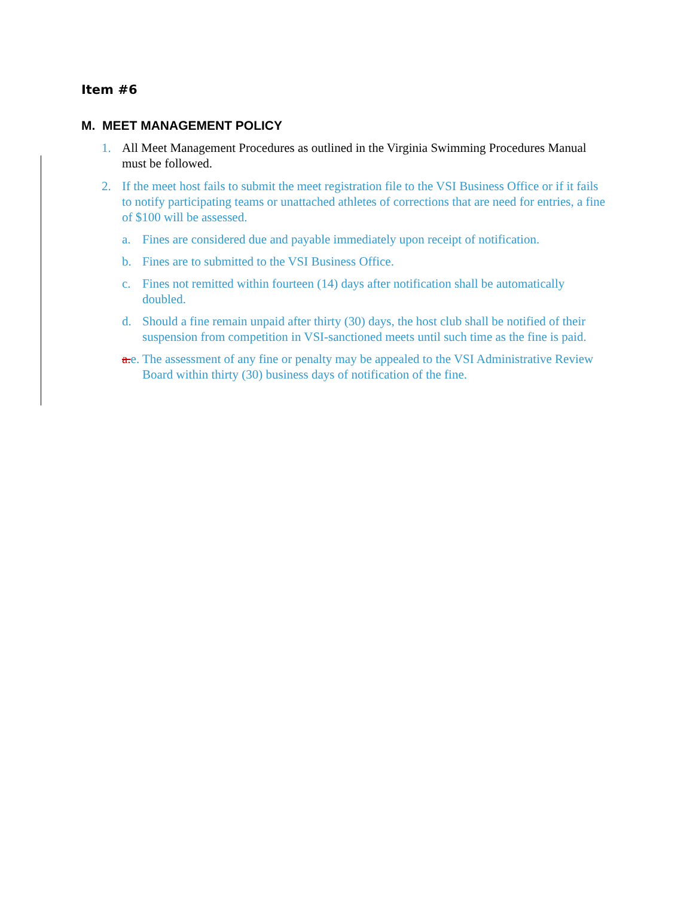Item #6
M. MEET MANAGEMENT POLICY
1. All Meet Management Procedures as outlined in the Virginia Swimming Procedures Manual must be followed.
2. If the meet host fails to submit the meet registration file to the VSI Business Office or if it fails to notify participating teams or unattached athletes of corrections that are need for entries, a fine of $100 will be assessed.
a. Fines are considered due and payable immediately upon receipt of notification.
b. Fines are to submitted to the VSI Business Office.
c. Fines not remitted within fourteen (14) days after notification shall be automatically doubled.
d. Should a fine remain unpaid after thirty (30) days, the host club shall be notified of their suspension from competition in VSI-sanctioned meets until such time as the fine is paid.
a.e. The assessment of any fine or penalty may be appealed to the VSI Administrative Review Board within thirty (30) business days of notification of the fine.